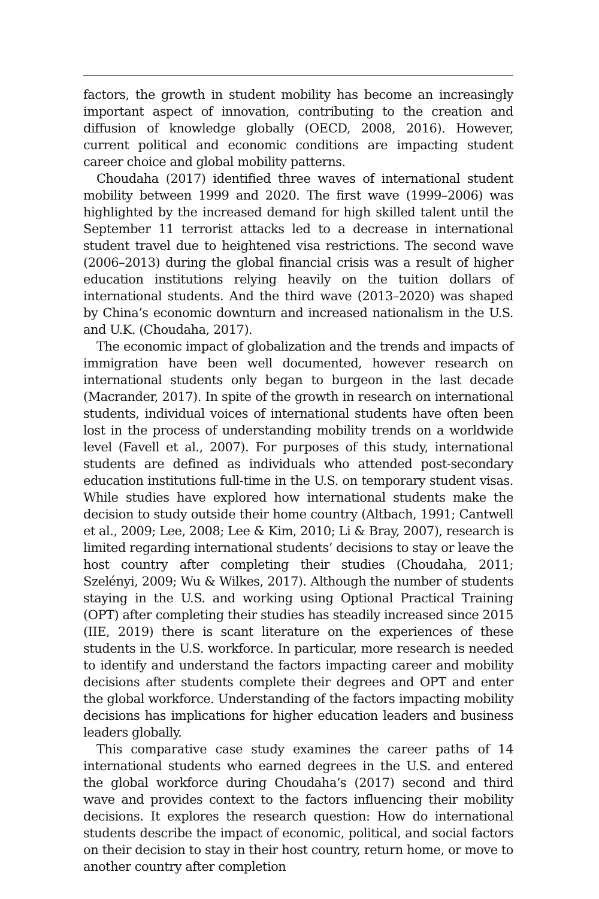factors, the growth in student mobility has become an increasingly important aspect of innovation, contributing to the creation and diffusion of knowledge globally (OECD, 2008, 2016). However, current political and economic conditions are impacting student career choice and global mobility patterns.
Choudaha (2017) identified three waves of international student mobility between 1999 and 2020. The first wave (1999–2006) was highlighted by the increased demand for high skilled talent until the September 11 terrorist attacks led to a decrease in international student travel due to heightened visa restrictions. The second wave (2006–2013) during the global financial crisis was a result of higher education institutions relying heavily on the tuition dollars of international students. And the third wave (2013–2020) was shaped by China’s economic downturn and increased nationalism in the U.S. and U.K. (Choudaha, 2017).
The economic impact of globalization and the trends and impacts of immigration have been well documented, however research on international students only began to burgeon in the last decade (Macrander, 2017). In spite of the growth in research on international students, individual voices of international students have often been lost in the process of understanding mobility trends on a worldwide level (Favell et al., 2007). For purposes of this study, international students are defined as individuals who attended post-secondary education institutions full-time in the U.S. on temporary student visas. While studies have explored how international students make the decision to study outside their home country (Altbach, 1991; Cantwell et al., 2009; Lee, 2008; Lee & Kim, 2010; Li & Bray, 2007), research is limited regarding international students’ decisions to stay or leave the host country after completing their studies (Choudaha, 2011; Szelényi, 2009; Wu & Wilkes, 2017). Although the number of students staying in the U.S. and working using Optional Practical Training (OPT) after completing their studies has steadily increased since 2015 (IIE, 2019) there is scant literature on the experiences of these students in the U.S. workforce. In particular, more research is needed to identify and understand the factors impacting career and mobility decisions after students complete their degrees and OPT and enter the global workforce. Understanding of the factors impacting mobility decisions has implications for higher education leaders and business leaders globally.
This comparative case study examines the career paths of 14 international students who earned degrees in the U.S. and entered the global workforce during Choudaha’s (2017) second and third wave and provides context to the factors influencing their mobility decisions. It explores the research question: How do international students describe the impact of economic, political, and social factors on their decision to stay in their host country, return home, or move to another country after completion